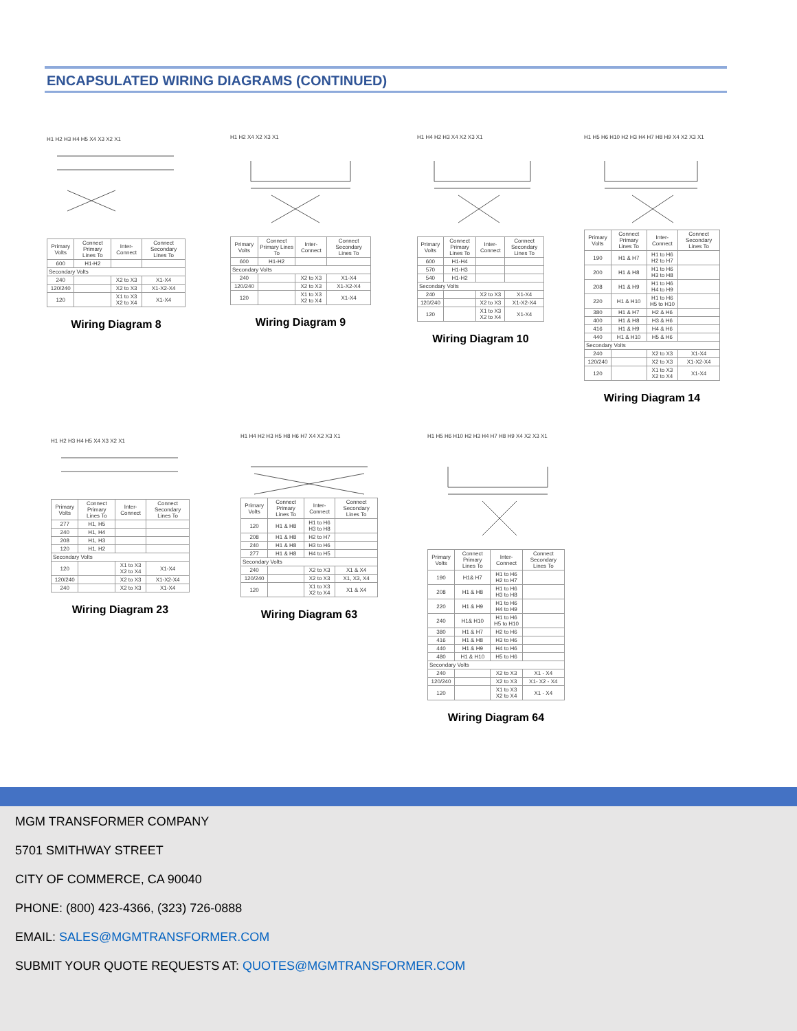ENCAPSULATED WIRING DIAGRAMS (CONTINUED)
H1 H2 H3 H4 H5 X4 X3 X2 X1
| Primary Volts | Connect Primary Lines To | Inter-Connect | Connect Secondary Lines To |
| --- | --- | --- | --- |
| 600 | H1-H2 | | |
| Secondary Volts | | | |
| 240 | | X2 to X3 | X1-X4 |
| 120/240 | | X2 to X3 | X1-X2-X4 |
| 120 | | X1 to X3 X2 to X4 | X1-X4 |
Wiring Diagram 8
H1 H2 X4 X2 X3 X1
| Primary Volts | Connect Primary Lines To | Inter-Connect | Connect Secondary Lines To |
| --- | --- | --- | --- |
| 600 | H1-H2 | | |
| Secondary Volts | | | |
| 240 | | X2 to X3 | X1-X4 |
| 120/240 | | X2 to X3 | X1-X2-X4 |
| 120 | | X1 to X3 X2 to X4 | X1-X4 |
Wiring Diagram 9
H1 H4 H2 H3 X4 X2 X3 X1
| Primary Volts | Connect Primary Lines To | Inter-Connect | Connect Secondary Lines To |
| --- | --- | --- | --- |
| 600 | H1-H4 | | |
| 570 | H1-H3 | | |
| 540 | H1-H2 | | |
| Secondary Volts | | | |
| 240 | | X2 to X3 | X1-X4 |
| 120/240 | | X2 to X3 | X1-X2-X4 |
| 120 | | X1 to X3 X2 to X4 | X1-X4 |
Wiring Diagram 10
H1 H5 H6 H10 H2 H3 H4 H7 H8 H9 X4 X2 X3 X1
| Primary Volts | Connect Primary Lines To | Inter-Connect | Connect Secondary Lines To |
| --- | --- | --- | --- |
| 190 | H1 & H7 | H1 to H6 H2 to H7 | |
| 200 | H1 & H8 | H1 to H6 H3 to H8 | |
| 208 | H1 & H9 | H1 to H6 H4 to H9 | |
| 220 | H1 & H10 | H1 to H6 H5 to H10 | |
| 380 | H1 & H7 | H2 & H6 | |
| 400 | H1 & H8 | H3 & H6 | |
| 416 | H1 & H9 | H4 & H6 | |
| 440 | H1 & H10 | H5 & H6 | |
| Secondary Volts | | | |
| 240 | | X2 to X3 | X1-X4 |
| 120/240 | | X2 to X3 | X1-X2-X4 |
| 120 | | X1 to X3 X2 to X4 | X1-X4 |
Wiring Diagram 14
H1 H2 H3 H4 H5 X4 X3 X2 X1
| Primary Volts | Connect Primary Lines To | Inter-Connect | Connect Secondary Lines To |
| --- | --- | --- | --- |
| 277 | H1, H5 | | |
| 240 | H1, H4 | | |
| 208 | H1, H3 | | |
| 120 | H1, H2 | | |
| Secondary Volts | | | |
| 120 | | X1 to X3 X2 to X4 | X1-X4 |
| 120/240 | | X2 to X3 | X1-X2-X4 |
| 240 | | X2 to X3 | X1-X4 |
Wiring Diagram 23
H1 H4 H2 H3 H5 H8 H6 H7 X4 X2 X3 X1
| Primary Volts | Connect Primary Lines To | Inter-Connect | Connect Secondary Lines To |
| --- | --- | --- | --- |
| 120 | H1 & H8 | H1 to H6 H3 to H8 | |
| 208 | H1 & H8 | H2 to H7 | |
| 240 | H1 & H8 | H3 to H6 | |
| 277 | H1 & H8 | H4 to H5 | |
| Secondary Volts | | | |
| 240 | | X2 to X3 | X1 & X4 |
| 120/240 | | X2 to X3 | X1, X3, X4 |
| 120 | | X1 to X3 X2 to X4 | X1 & X4 |
Wiring Diagram 63
H1 H5 H6 H10 H2 H3 H4 H7 H8 H9 X4 X2 X3 X1
| Primary Volts | Connect Primary Lines To | Inter-Connect | Connect Secondary Lines To |
| --- | --- | --- | --- |
| 190 | H1& H7 | H1 to H6 H2 to H7 | |
| 208 | H1 & H8 | H1 to H6 H3 to H8 | |
| 220 | H1 & H9 | H1 to H6 H4 to H9 | |
| 240 | H1& H10 | H1 to H6 H5 to H10 | |
| 380 | H1 & H7 | H2 to H6 | |
| 416 | H1 & H8 | H3 to H6 | |
| 440 | H1 & H9 | H4 to H6 | |
| 480 | H1 & H10 | H5 to H6 | |
| Secondary Volts | | | |
| 240 | | X2 to X3 | X1 - X4 |
| 120/240 | | X2 to X3 | X1- X2 - X4 |
| 120 | | X1 to X3 X2 to X4 | X1 - X4 |
Wiring Diagram 64
MGM TRANSFORMER COMPANY
5701 SMITHWAY STREET
CITY OF COMMERCE, CA 90040
PHONE: (800) 423-4366, (323) 726-0888
EMAIL: SALES@MGMTRANSFORMER.COM
SUBMIT YOUR QUOTE REQUESTS AT: QUOTES@MGMTRANSFORMER.COM